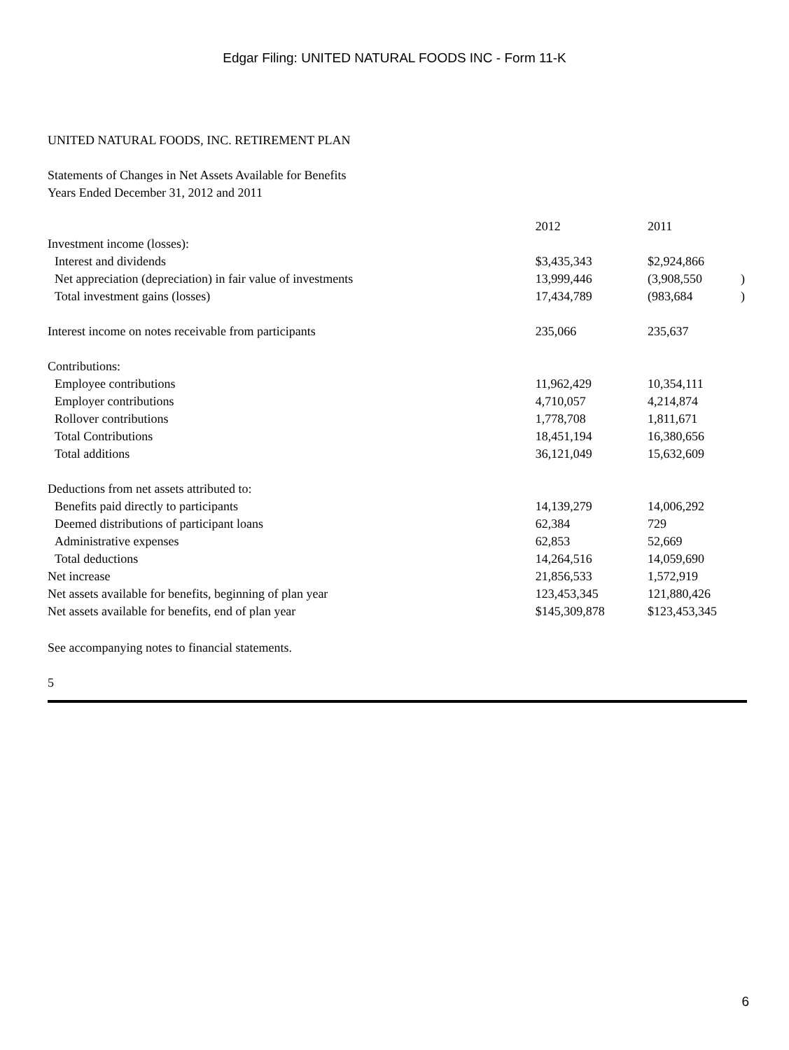Edgar Filing: UNITED NATURAL FOODS INC - Form 11-K
UNITED NATURAL FOODS, INC. RETIREMENT PLAN
Statements of Changes in Net Assets Available for Benefits
Years Ended December 31, 2012 and 2011
| | 2012 | 2011 | |
| Investment income (losses): | | | |
| Interest and dividends | $3,435,343 | $2,924,866 | |
| Net appreciation (depreciation) in fair value of investments | 13,999,446 | (3,908,550 | ) |
| Total investment gains (losses) | 17,434,789 | (983,684 | ) |
| Interest income on notes receivable from participants | 235,066 | 235,637 | |
| Contributions: | | | |
| Employee contributions | 11,962,429 | 10,354,111 | |
| Employer contributions | 4,710,057 | 4,214,874 | |
| Rollover contributions | 1,778,708 | 1,811,671 | |
| Total Contributions | 18,451,194 | 16,380,656 | |
| Total additions | 36,121,049 | 15,632,609 | |
| Deductions from net assets attributed to: | | | |
| Benefits paid directly to participants | 14,139,279 | 14,006,292 | |
| Deemed distributions of participant loans | 62,384 | 729 | |
| Administrative expenses | 62,853 | 52,669 | |
| Total deductions | 14,264,516 | 14,059,690 | |
| Net increase | 21,856,533 | 1,572,919 | |
| Net assets available for benefits, beginning of plan year | 123,453,345 | 121,880,426 | |
| Net assets available for benefits, end of plan year | $145,309,878 | $123,453,345 | |
See accompanying notes to financial statements.
5
6